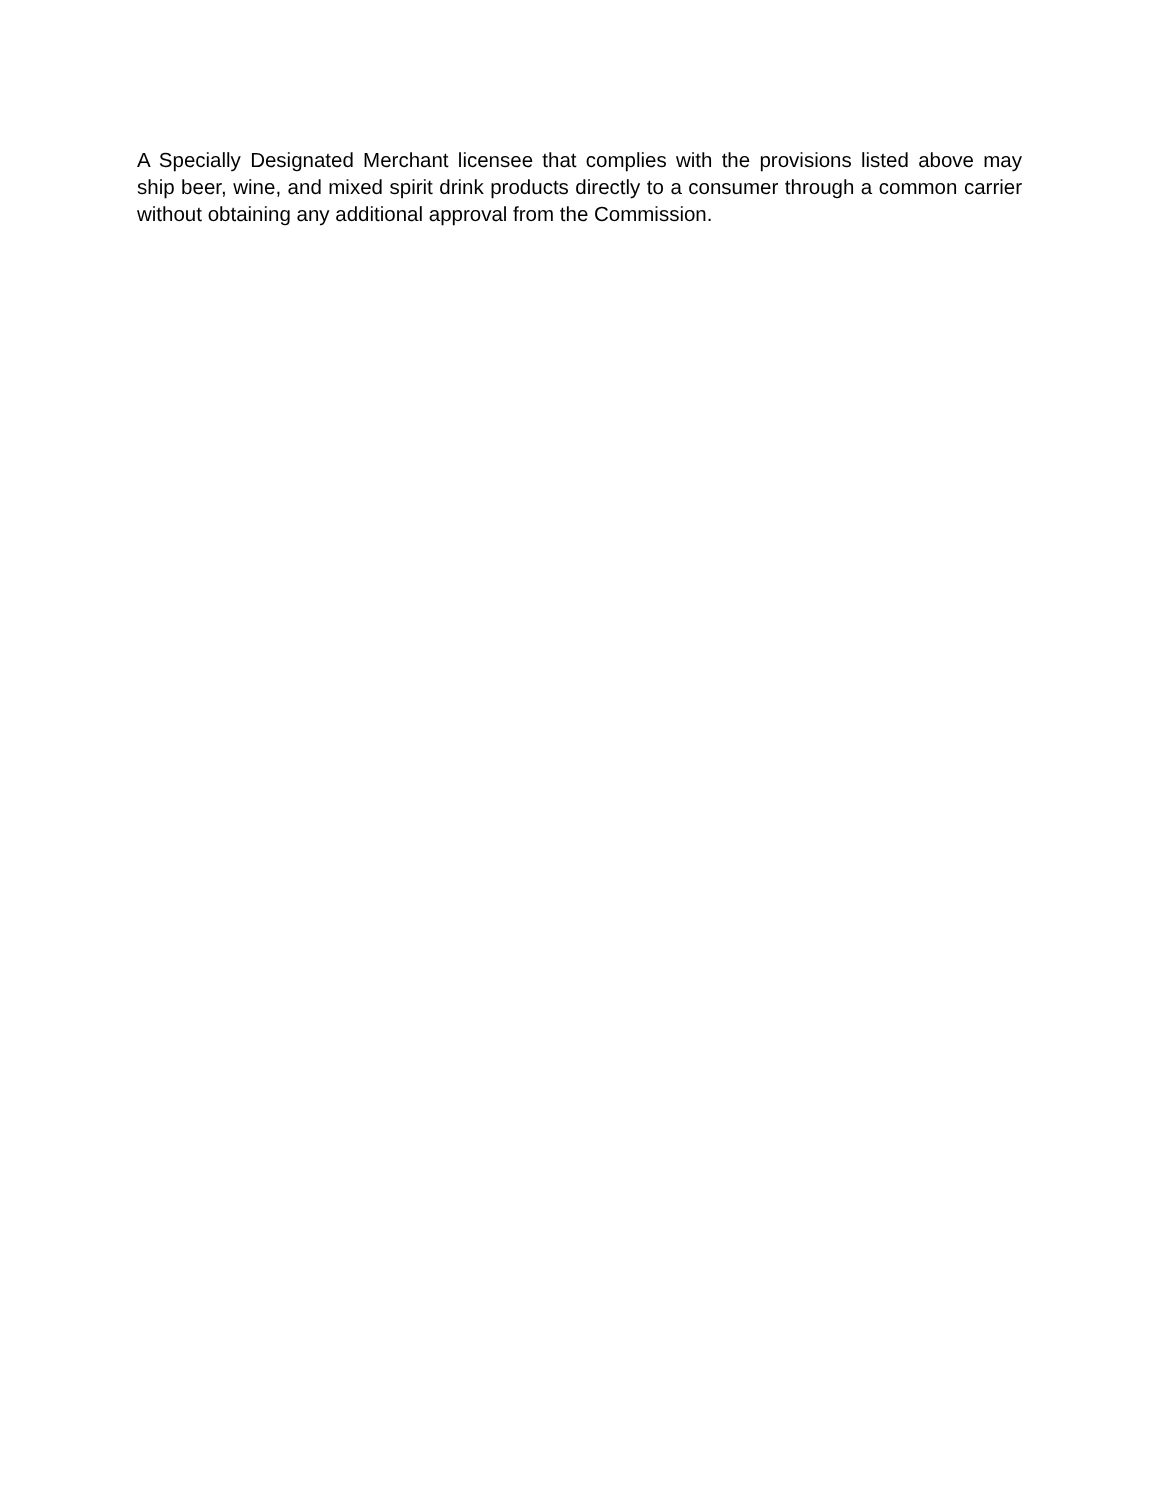A Specially Designated Merchant licensee that complies with the provisions listed above may ship beer, wine, and mixed spirit drink products directly to a consumer through a common carrier without obtaining any additional approval from the Commission.